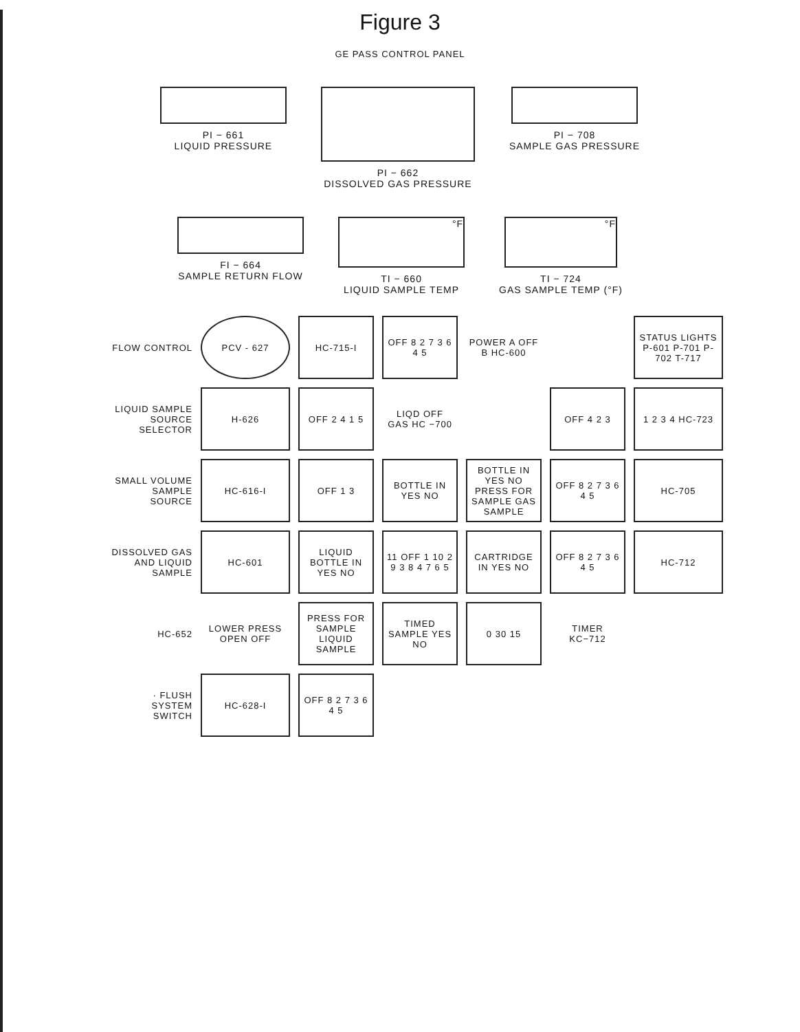Figure 3
GE PASS CONTROL PANEL
PI − 661
LIQUID PRESSURE
PI − 662
DISSOLVED GAS PRESSURE
PI − 708
SAMPLE GAS PRESSURE
FI − 664
SAMPLE RETURN FLOW
°F
TI − 660
LIQUID SAMPLE TEMP
°F
TI − 724
GAS SAMPLE TEMP (°F)
FLOW CONTROL
PCV - 627
HC-715-I
OFF 8 2 7 3 6 4 5
POWER A OFF B HC-600
STATUS LIGHTS P-601 P-701 P-702 T-717
LIQUID SAMPLE SOURCE SELECTOR
H-626
OFF 2 4 1 5
LIQD OFF GAS HC −700
OFF 4 2 3
1 2 3 4 HC-723
SMALL VOLUME SAMPLE SOURCE
HC-616-I
OFF 1 3
BOTTLE IN YES NO
BOTTLE IN YES NO PRESS FOR SAMPLE GAS SAMPLE
OFF 8 2 7 3 6 4 5
HC-705
DISSOLVED GAS AND LIQUID SAMPLE
HC-601
LIQUID BOTTLE IN YES NO
11 OFF 1 10 2 9 3 8 4 7 6 5
CARTRIDGE IN YES NO
OFF 8 2 7 3 6 4 5
HC-712
HC-652
LOWER PRESS OPEN OFF
PRESS FOR SAMPLE LIQUID SAMPLE
TIMED SAMPLE YES NO
0 30 15
TIMER KC−712
· FLUSH SYSTEM SWITCH
HC-628-I
OFF 8 2 7 3 6 4 5